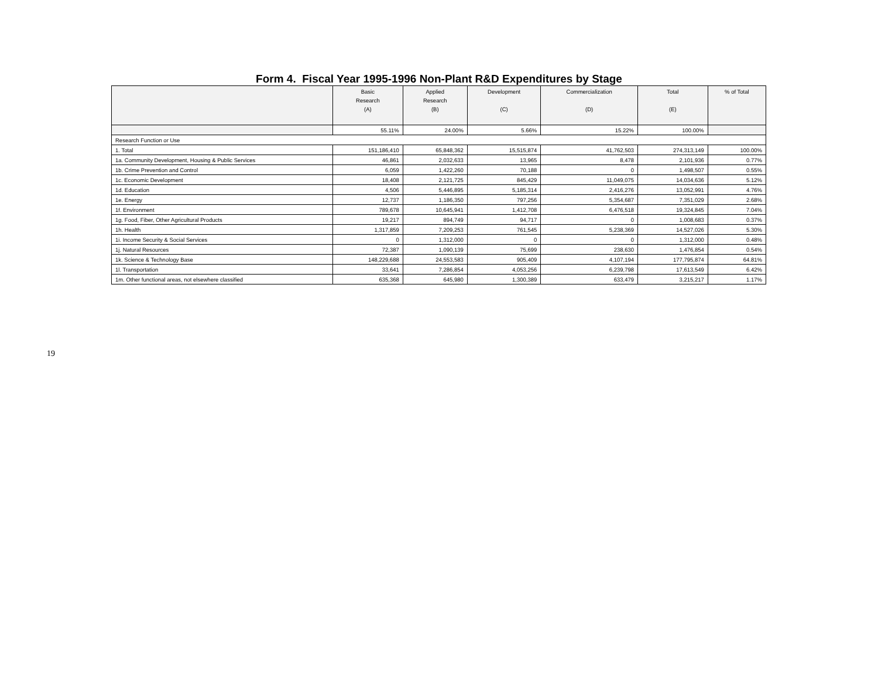19
Form 4. Fiscal Year 1995-1996 Non-Plant R&D Expenditures by Stage
| | Basic Research (A) | Applied Research (B) | Development (C) | Commercialization (D) | Total (E) | % of Total |
| --- | --- | --- | --- | --- | --- | --- |
| | 55.11% | 24.00% | 5.66% | 15.22% | 100.00% | |
| Research Function or Use | | | | | | |
| 1. Total | 151,186,410 | 65,848,362 | 15,515,874 | 41,762,503 | 274,313,149 | 100.00% |
| 1a. Community Development, Housing & Public Services | 46,861 | 2,032,633 | 13,965 | 8,478 | 2,101,936 | 0.77% |
| 1b. Crime Prevention and Control | 6,059 | 1,422,260 | 70,188 | 0 | 1,498,507 | 0.55% |
| 1c. Economic Development | 18,408 | 2,121,725 | 845,429 | 11,049,075 | 14,034,636 | 5.12% |
| 1d. Education | 4,506 | 5,446,895 | 5,185,314 | 2,416,276 | 13,052,991 | 4.76% |
| 1e. Energy | 12,737 | 1,186,350 | 797,256 | 5,354,687 | 7,351,029 | 2.68% |
| 1f. Environment | 789,678 | 10,645,941 | 1,412,708 | 6,476,518 | 19,324,845 | 7.04% |
| 1g. Food, Fiber, Other Agricultural Products | 19,217 | 894,749 | 94,717 | 0 | 1,008,683 | 0.37% |
| 1h. Health | 1,317,859 | 7,209,253 | 761,545 | 5,238,369 | 14,527,026 | 5.30% |
| 1i. Income Security & Social Services | 0 | 1,312,000 | 0 | 0 | 1,312,000 | 0.48% |
| 1j. Natural Resources | 72,387 | 1,090,139 | 75,699 | 238,630 | 1,476,854 | 0.54% |
| 1k. Science & Technology Base | 148,229,688 | 24,553,583 | 905,409 | 4,107,194 | 177,795,874 | 64.81% |
| 1l. Transportation | 33,641 | 7,286,854 | 4,053,256 | 6,239,798 | 17,613,549 | 6.42% |
| 1m. Other functional areas, not elsewhere classified | 635,368 | 645,980 | 1,300,389 | 633,479 | 3,215,217 | 1.17% |